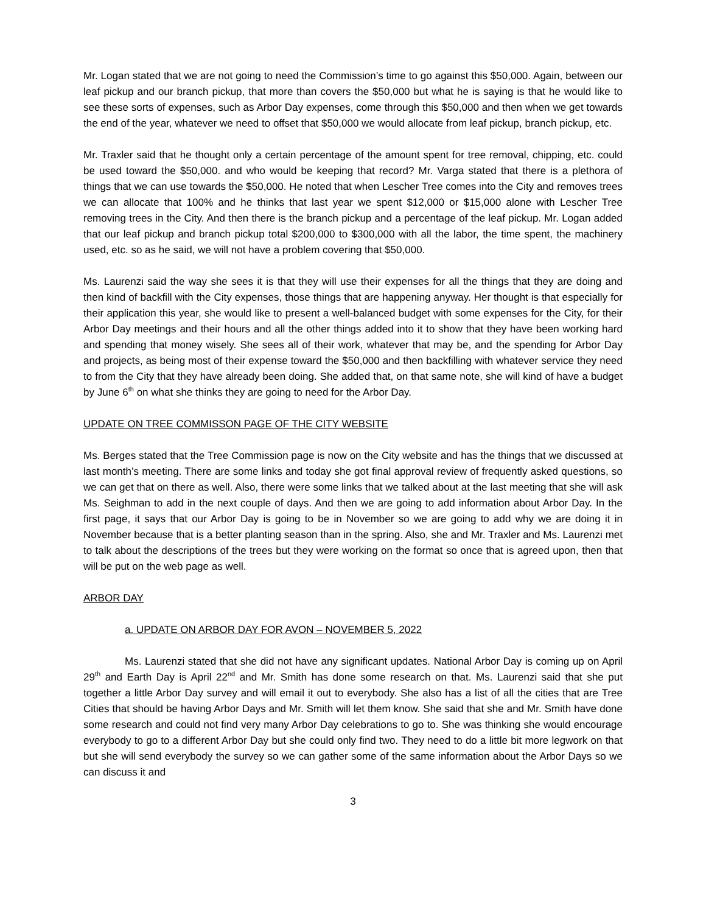Mr. Logan stated that we are not going to need the Commission’s time to go against this $50,000. Again, between our leaf pickup and our branch pickup, that more than covers the $50,000 but what he is saying is that he would like to see these sorts of expenses, such as Arbor Day expenses, come through this $50,000 and then when we get towards the end of the year, whatever we need to offset that $50,000 we would allocate from leaf pickup, branch pickup, etc.
Mr. Traxler said that he thought only a certain percentage of the amount spent for tree removal, chipping, etc. could be used toward the $50,000. and who would be keeping that record? Mr. Varga stated that there is a plethora of things that we can use towards the $50,000. He noted that when Lescher Tree comes into the City and removes trees we can allocate that 100% and he thinks that last year we spent $12,000 or $15,000 alone with Lescher Tree removing trees in the City. And then there is the branch pickup and a percentage of the leaf pickup. Mr. Logan added that our leaf pickup and branch pickup total $200,000 to $300,000 with all the labor, the time spent, the machinery used, etc. so as he said, we will not have a problem covering that $50,000.
Ms. Laurenzi said the way she sees it is that they will use their expenses for all the things that they are doing and then kind of backfill with the City expenses, those things that are happening anyway. Her thought is that especially for their application this year, she would like to present a well-balanced budget with some expenses for the City, for their Arbor Day meetings and their hours and all the other things added into it to show that they have been working hard and spending that money wisely. She sees all of their work, whatever that may be, and the spending for Arbor Day and projects, as being most of their expense toward the $50,000 and then backfilling with whatever service they need to from the City that they have already been doing. She added that, on that same note, she will kind of have a budget by June 6<sup>th</sup> on what she thinks they are going to need for the Arbor Day.
UPDATE ON TREE COMMISSON PAGE OF THE CITY WEBSITE
Ms. Berges stated that the Tree Commission page is now on the City website and has the things that we discussed at last month’s meeting. There are some links and today she got final approval review of frequently asked questions, so we can get that on there as well. Also, there were some links that we talked about at the last meeting that she will ask Ms. Seighman to add in the next couple of days. And then we are going to add information about Arbor Day. In the first page, it says that our Arbor Day is going to be in November so we are going to add why we are doing it in November because that is a better planting season than in the spring. Also, she and Mr. Traxler and Ms. Laurenzi met to talk about the descriptions of the trees but they were working on the format so once that is agreed upon, then that will be put on the web page as well.
ARBOR DAY
a. UPDATE ON ARBOR DAY FOR AVON – NOVEMBER 5, 2022
Ms. Laurenzi stated that she did not have any significant updates. National Arbor Day is coming up on April 29<sup>th</sup> and Earth Day is April 22<sup>nd</sup> and Mr. Smith has done some research on that. Ms. Laurenzi said that she put together a little Arbor Day survey and will email it out to everybody. She also has a list of all the cities that are Tree Cities that should be having Arbor Days and Mr. Smith will let them know. She said that she and Mr. Smith have done some research and could not find very many Arbor Day celebrations to go to. She was thinking she would encourage everybody to go to a different Arbor Day but she could only find two. They need to do a little bit more legwork on that but she will send everybody the survey so we can gather some of the same information about the Arbor Days so we can discuss it and
3